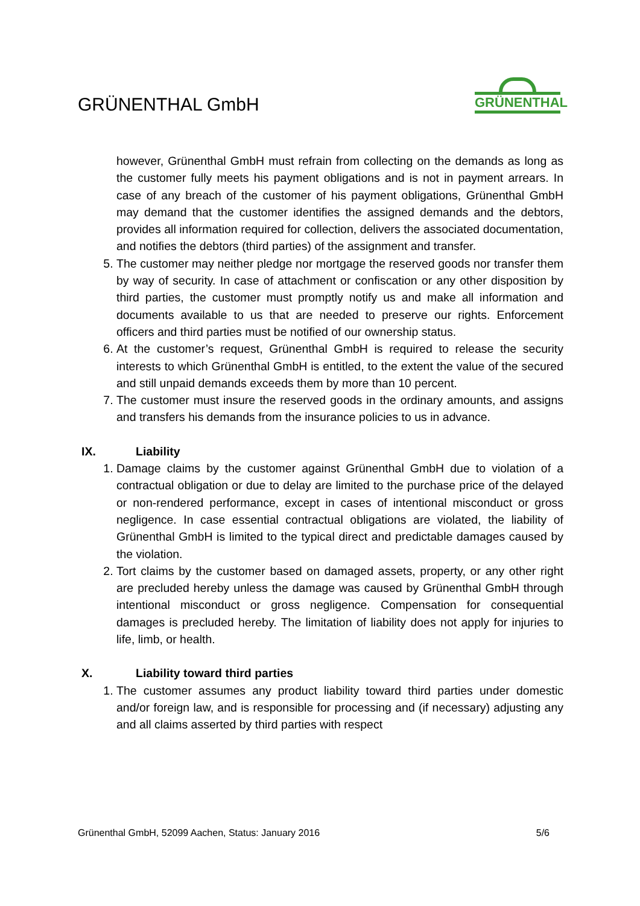GRÜNENTHAL GmbH
GRÜNENTHAL
however, Grünenthal GmbH must refrain from collecting on the demands as long as the customer fully meets his payment obligations and is not in payment arrears. In case of any breach of the customer of his payment obligations, Grünenthal GmbH may demand that the customer identifies the assigned demands and the debtors, provides all information required for collection, delivers the associated documentation, and notifies the debtors (third parties) of the assignment and transfer.
5. The customer may neither pledge nor mortgage the reserved goods nor transfer them by way of security. In case of attachment or confiscation or any other disposition by third parties, the customer must promptly notify us and make all information and documents available to us that are needed to preserve our rights. Enforcement officers and third parties must be notified of our ownership status.
6. At the customer’s request, Grünenthal GmbH is required to release the security interests to which Grünenthal GmbH is entitled, to the extent the value of the secured and still unpaid demands exceeds them by more than 10 percent.
7. The customer must insure the reserved goods in the ordinary amounts, and assigns and transfers his demands from the insurance policies to us in advance.
IX. Liability
1. Damage claims by the customer against Grünenthal GmbH due to violation of a contractual obligation or due to delay are limited to the purchase price of the delayed or non-rendered performance, except in cases of intentional misconduct or gross negligence. In case essential contractual obligations are violated, the liability of Grünenthal GmbH is limited to the typical direct and predictable damages caused by the violation.
2. Tort claims by the customer based on damaged assets, property, or any other right are precluded hereby unless the damage was caused by Grünenthal GmbH through intentional misconduct or gross negligence. Compensation for consequential damages is precluded hereby. The limitation of liability does not apply for injuries to life, limb, or health.
X. Liability toward third parties
1. The customer assumes any product liability toward third parties under domestic and/or foreign law, and is responsible for processing and (if necessary) adjusting any and all claims asserted by third parties with respect
Grünenthal GmbH, 52099 Aachen, Status: January 2016 5/6